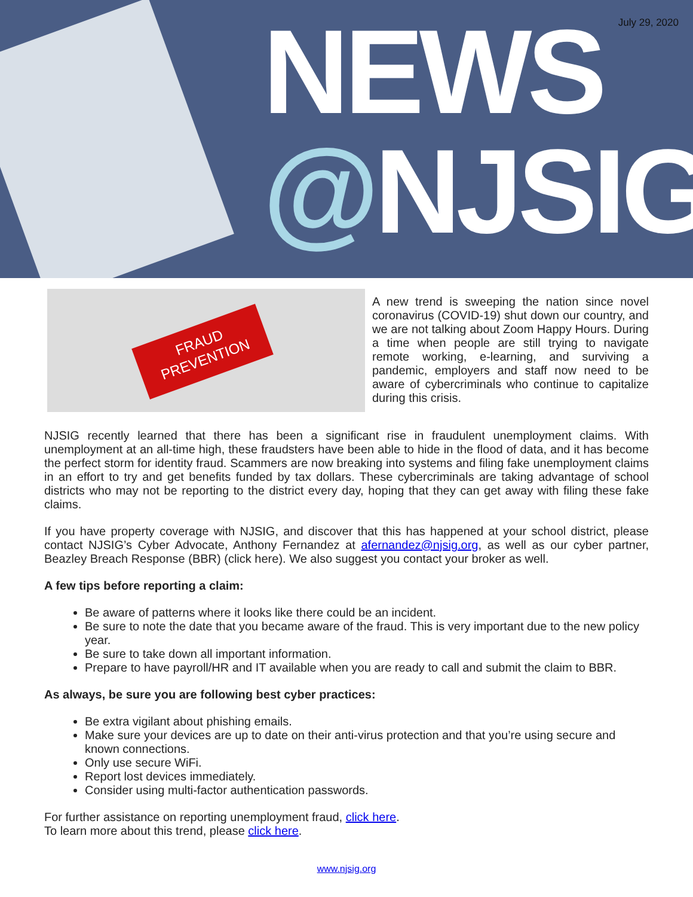July 29, 2020
NEWS
@NJSIG
FRAUD
PREVENTION
A new trend is sweeping the nation since novel coronavirus (COVID-19) shut down our country, and we are not talking about Zoom Happy Hours. During a time when people are still trying to navigate remote working, e-learning, and surviving a pandemic, employers and staff now need to be aware of cybercriminals who continue to capitalize during this crisis.
NJSIG recently learned that there has been a significant rise in fraudulent unemployment claims. With unemployment at an all-time high, these fraudsters have been able to hide in the flood of data, and it has become the perfect storm for identity fraud. Scammers are now breaking into systems and filing fake unemployment claims in an effort to try and get benefits funded by tax dollars. These cybercriminals are taking advantage of school districts who may not be reporting to the district every day, hoping that they can get away with filing these fake claims.
If you have property coverage with NJSIG, and discover that this has happened at your school district, please contact NJSIG’s Cyber Advocate, Anthony Fernandez at afernandez@njsig.org, as well as our cyber partner, Beazley Breach Response (BBR) (click here). We also suggest you contact your broker as well.
A few tips before reporting a claim:
Be aware of patterns where it looks like there could be an incident.
Be sure to note the date that you became aware of the fraud. This is very important due to the new policy year.
Be sure to take down all important information.
Prepare to have payroll/HR and IT available when you are ready to call and submit the claim to BBR.
As always, be sure you are following best cyber practices:
Be extra vigilant about phishing emails.
Make sure your devices are up to date on their anti-virus protection and that you’re using secure and known connections.
Only use secure WiFi.
Report lost devices immediately.
Consider using multi-factor authentication passwords.
For further assistance on reporting unemployment fraud, click here.
To learn more about this trend, please click here.
www.njsig.org